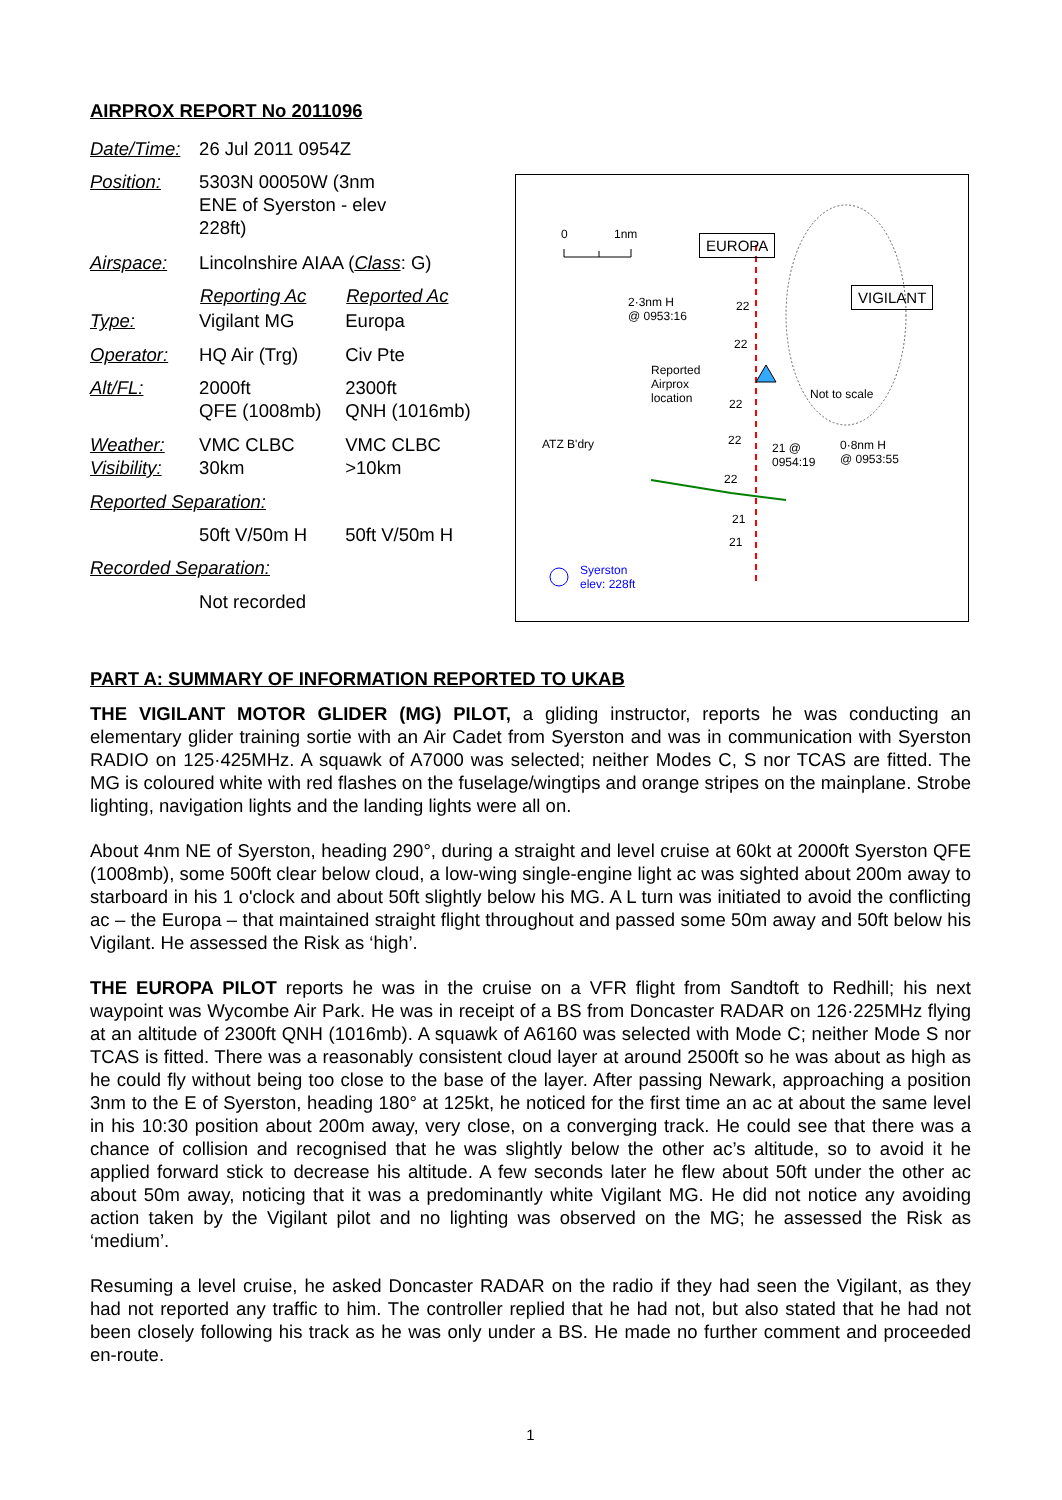AIRPROX REPORT No 2011096
| Date/Time: | 26 Jul 2011 0954Z | |
| Position: | 5303N 00050W (3nm ENE of Syerston - elev 228ft) | |
| Airspace: | Lincolnshire AIAA ( Class : G) | |
| | Reporting Ac | Reported Ac |
| Type: | Vigilant MG | Europa |
| Operator: | HQ Air (Trg) | Civ Pte |
| Alt/FL: | 2000ft QFE (1008mb) | 2300ft QNH (1016mb) |
| Weather: Visibility: | VMC CLBC 30km | VMC CLBC >10km |
| Reported Separation: | | |
| | 50ft V/50m H | 50ft V/50m H |
| Recorded Separation: | | |
| | Not recorded | |
0 1nm EUROPA
VIGILANT 2·3nm H
@ 0953:16
22
22
Reported
Airprox
location 22
Not to scale
ATZ B'dry 22
21 @
0954:19
0·8nm H
@ 0953:55
22
21
21
Syerston
elev: 228ft
PART A: SUMMARY OF INFORMATION REPORTED TO UKAB
THE VIGILANT MOTOR GLIDER (MG) PILOT, a gliding instructor, reports he was conducting an elementary glider training sortie with an Air Cadet from Syerston and was in communication with Syerston RADIO on 125·425MHz. A squawk of A7000 was selected; neither Modes C, S nor TCAS are fitted. The MG is coloured white with red flashes on the fuselage/wingtips and orange stripes on the mainplane. Strobe lighting, navigation lights and the landing lights were all on.
About 4nm NE of Syerston, heading 290°, during a straight and level cruise at 60kt at 2000ft Syerston QFE (1008mb), some 500ft clear below cloud, a low-wing single-engine light ac was sighted about 200m away to starboard in his 1 o'clock and about 50ft slightly below his MG. A L turn was initiated to avoid the conflicting ac – the Europa – that maintained straight flight throughout and passed some 50m away and 50ft below his Vigilant. He assessed the Risk as ‘high’.
THE EUROPA PILOT reports he was in the cruise on a VFR flight from Sandtoft to Redhill; his next waypoint was Wycombe Air Park. He was in receipt of a BS from Doncaster RADAR on 126·225MHz flying at an altitude of 2300ft QNH (1016mb). A squawk of A6160 was selected with Mode C; neither Mode S nor TCAS is fitted. There was a reasonably consistent cloud layer at around 2500ft so he was about as high as he could fly without being too close to the base of the layer. After passing Newark, approaching a position 3nm to the E of Syerston, heading 180° at 125kt, he noticed for the first time an ac at about the same level in his 10:30 position about 200m away, very close, on a converging track. He could see that there was a chance of collision and recognised that he was slightly below the other ac’s altitude, so to avoid it he applied forward stick to decrease his altitude. A few seconds later he flew about 50ft under the other ac about 50m away, noticing that it was a predominantly white Vigilant MG. He did not notice any avoiding action taken by the Vigilant pilot and no lighting was observed on the MG; he assessed the Risk as ‘medium’.
Resuming a level cruise, he asked Doncaster RADAR on the radio if they had seen the Vigilant, as they had not reported any traffic to him. The controller replied that he had not, but also stated that he had not been closely following his track as he was only under a BS. He made no further comment and proceeded en-route.
1